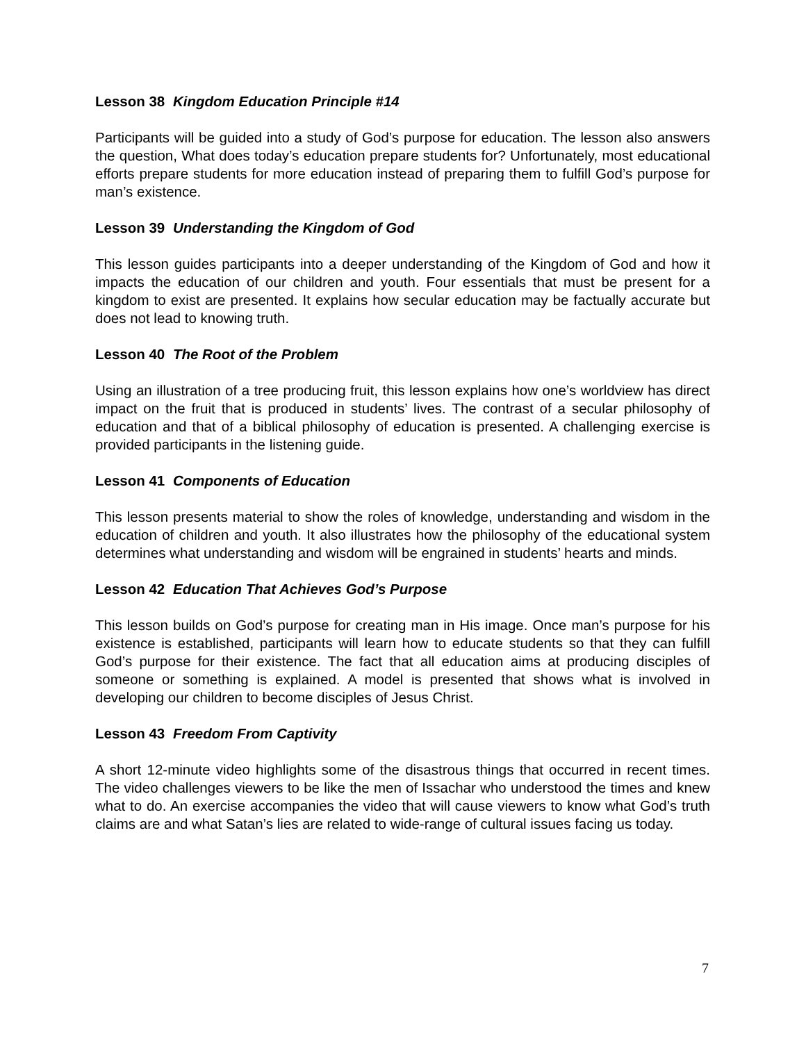Lesson 38 Kingdom Education Principle #14
Participants will be guided into a study of God’s purpose for education. The lesson also answers the question, What does today’s education prepare students for? Unfortunately, most educational efforts prepare students for more education instead of preparing them to fulfill God’s purpose for man’s existence.
Lesson 39 Understanding the Kingdom of God
This lesson guides participants into a deeper understanding of the Kingdom of God and how it impacts the education of our children and youth. Four essentials that must be present for a kingdom to exist are presented. It explains how secular education may be factually accurate but does not lead to knowing truth.
Lesson 40 The Root of the Problem
Using an illustration of a tree producing fruit, this lesson explains how one’s worldview has direct impact on the fruit that is produced in students’ lives. The contrast of a secular philosophy of education and that of a biblical philosophy of education is presented. A challenging exercise is provided participants in the listening guide.
Lesson 41 Components of Education
This lesson presents material to show the roles of knowledge, understanding and wisdom in the education of children and youth. It also illustrates how the philosophy of the educational system determines what understanding and wisdom will be engrained in students’ hearts and minds.
Lesson 42 Education That Achieves God’s Purpose
This lesson builds on God’s purpose for creating man in His image. Once man’s purpose for his existence is established, participants will learn how to educate students so that they can fulfill God’s purpose for their existence. The fact that all education aims at producing disciples of someone or something is explained. A model is presented that shows what is involved in developing our children to become disciples of Jesus Christ.
Lesson 43 Freedom From Captivity
A short 12-minute video highlights some of the disastrous things that occurred in recent times. The video challenges viewers to be like the men of Issachar who understood the times and knew what to do. An exercise accompanies the video that will cause viewers to know what God’s truth claims are and what Satan’s lies are related to wide-range of cultural issues facing us today.
7